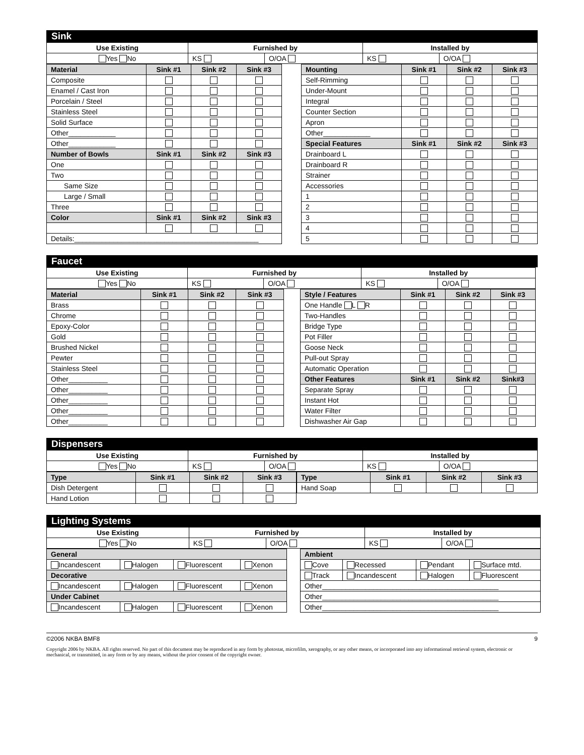Sink
| Use Existing | Furnished by | | Installed by | |
| Yes No | KS | O/OA | KS | O/OA |
| Material | Sink #1 | Sink #2 | Sink #3 |
| --- | --- | --- | --- |
| Composite | | | |
| Enamel / Cast Iron | | | |
| Porcelain / Steel | | | |
| Stainless Steel | | | |
| Solid Surface | | | |
| Other____________ | | | |
| Other____________ | | | |
| Number of Bowls | Sink #1 | Sink #2 | Sink #3 |
| One | | | |
| Two | | | |
| Same Size | | | |
| Large / Small | | | |
| Three | | | |
| Color | Sink #1 | Sink #2 | Sink #3 |
| Details:_______________________________________________ | | | |
| Mounting | Sink #1 | Sink #2 | Sink #3 |
| --- | --- | --- | --- |
| Self-Rimming | | | |
| Under-Mount | | | |
| Integral | | | |
| Counter Section | | | |
| Apron | | | |
| Other____________ | | | |
| Special Features | Sink #1 | Sink #2 | Sink #3 |
| Drainboard L | | | |
| Drainboard R | | | |
| Strainer | | | |
| Accessories | | | |
| 1 | | | |
| 2 | | | |
| 3 | | | |
| 4 | | | |
| 5 | | | |
Faucet
| Use Existing | Furnished by | | Installed by | |
| Yes No | KS | O/OA | KS | O/OA |
| Material | Sink #1 | Sink #2 | Sink #3 |
| --- | --- | --- | --- |
| Brass | | | |
| Chrome | | | |
| Epoxy-Color | | | |
| Gold | | | |
| Brushed Nickel | | | |
| Pewter | | | |
| Stainless Steel | | | |
| Other__________ | | | |
| Other__________ | | | |
| Other__________ | | | |
| Other__________ | | | |
| Other__________ | | | |
| Style / Features | Sink #1 | Sink #2 | Sink #3 |
| --- | --- | --- | --- |
| One Handle L R | | | |
| Two-Handles | | | |
| Bridge Type | | | |
| Pot Filler | | | |
| Goose Neck | | | |
| Pull-out Spray | | | |
| Automatic Operation | | | |
| Other Features | Sink #1 | Sink #2 | Sink#3 |
| Separate Spray | | | |
| Instant Hot | | | |
| Water Filter | | | |
| Dishwasher Air Gap | | | |
Dispensers
| Use Existing | Furnished by | | Installed by | |
| Yes No | KS | O/OA | KS | O/OA |
| Type | Sink #1 | Sink #2 | Sink #3 |
| --- | --- | --- | --- |
| Dish Detergent | | | |
| Hand Lotion | | | |
| Type | Sink #1 | Sink #2 | Sink #3 |
| --- | --- | --- | --- |
| Hand Soap | | | |
Lighting Systems
| Use Existing | Furnished by | | Installed by | |
| Yes No | KS | O/OA | KS | O/OA |
| General | | | |
| --- | --- | --- | --- |
| Incandescent | Halogen | Fluorescent | Xenon |
| Decorative | | | |
| Incandescent | Halogen | Fluorescent | Xenon |
| Under Cabinet | | | |
| Incandescent | Halogen | Fluorescent | Xenon |
| Ambient | | | |
| --- | --- | --- | --- |
| Cove | Recessed | Pendant | Surface mtd. |
| Track | Incandescent | Halogen | Fluorescent |
| Other_____________________________________________ | | | |
| Other_____________________________________________ | | | |
| Other_____________________________________________ | | | |
©2006 NKBA BMF8 9
Copyright 2006 by NKBA. All rights reserved. No part of this document may be reproduced in any form by photostat, microfilm, xerography, or any other means, or incorporated into any informational retrieval system, electronic or mechanical, or transmitted, in any form or by any means, without the prior consent of the copyright owner.